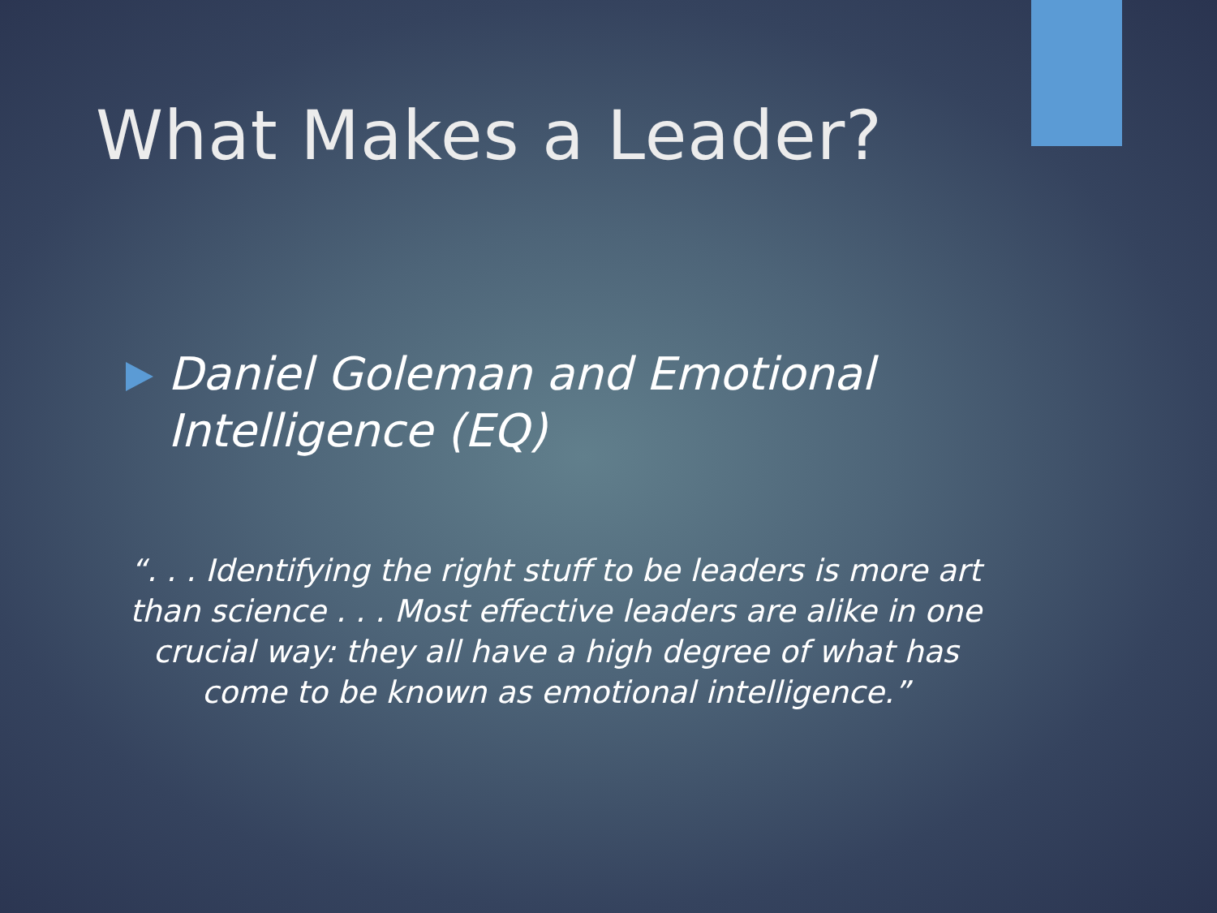What Makes a Leader?
Daniel Goleman and Emotional Intelligence (EQ)
“. . . Identifying the right stuff to be leaders is more art than science . . . Most effective leaders are alike in one crucial way: they all have a high degree of what has come to be known as emotional intelligence.”